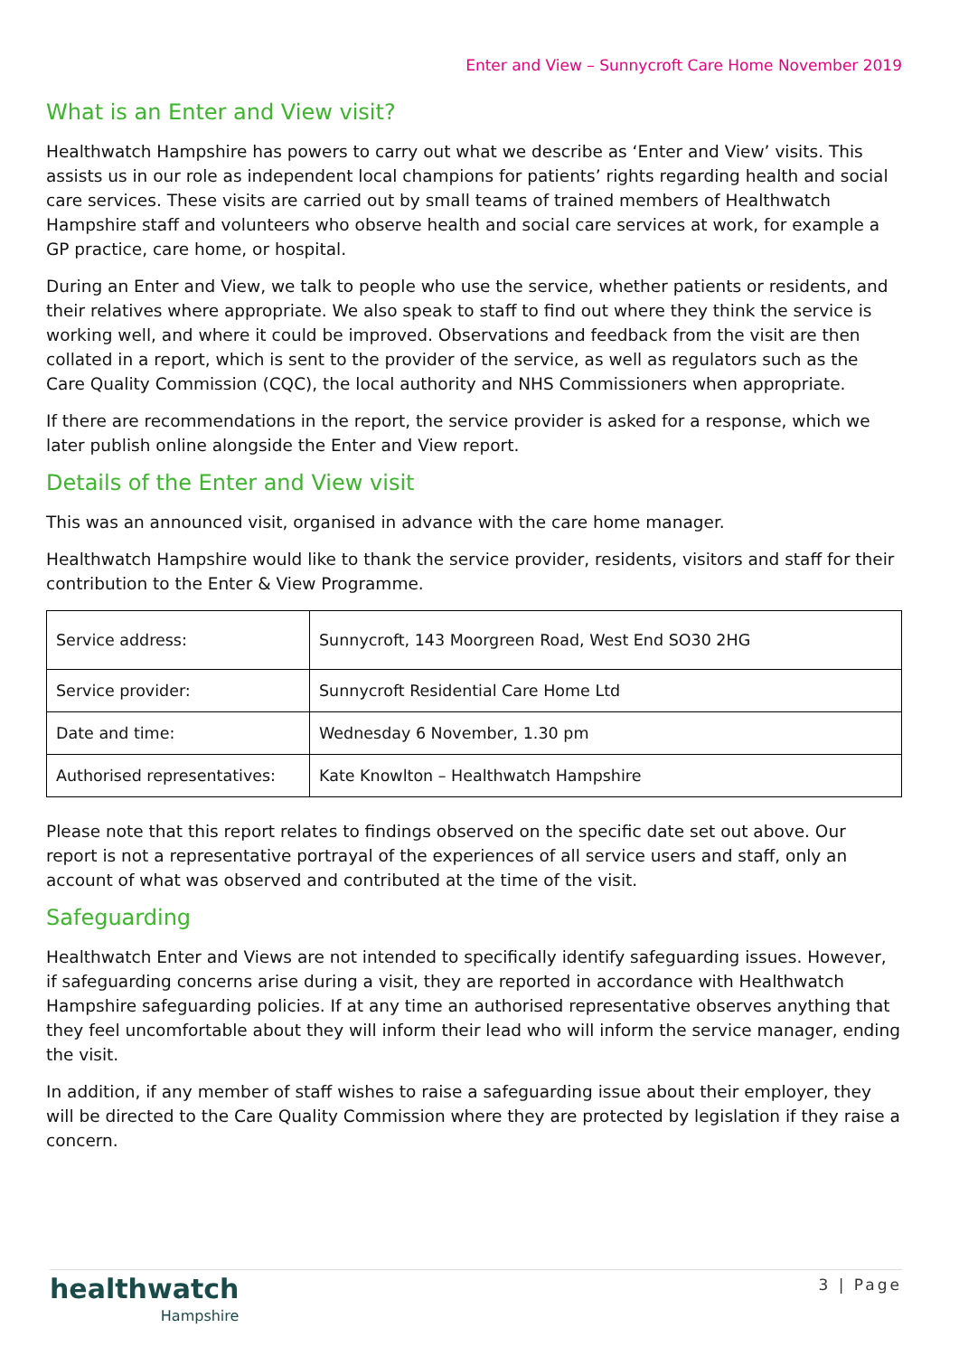Enter and View – Sunnycroft Care Home November 2019
What is an Enter and View visit?
Healthwatch Hampshire has powers to carry out what we describe as ‘Enter and View’ visits. This assists us in our role as independent local champions for patients’ rights regarding health and social care services. These visits are carried out by small teams of trained members of Healthwatch Hampshire staff and volunteers who observe health and social care services at work, for example a GP practice, care home, or hospital.
During an Enter and View, we talk to people who use the service, whether patients or residents, and their relatives where appropriate. We also speak to staff to find out where they think the service is working well, and where it could be improved. Observations and feedback from the visit are then collated in a report, which is sent to the provider of the service, as well as regulators such as the Care Quality Commission (CQC), the local authority and NHS Commissioners when appropriate.
If there are recommendations in the report, the service provider is asked for a response, which we later publish online alongside the Enter and View report.
Details of the Enter and View visit
This was an announced visit, organised in advance with the care home manager.
Healthwatch Hampshire would like to thank the service provider, residents, visitors and staff for their contribution to the Enter & View Programme.
| Service address: | Sunnycroft, 143 Moorgreen Road, West End SO30 2HG |
| Service provider: | Sunnycroft Residential Care Home Ltd |
| Date and time: | Wednesday 6 November, 1.30 pm |
| Authorised representatives: | Kate Knowlton – Healthwatch Hampshire |
Please note that this report relates to findings observed on the specific date set out above. Our report is not a representative portrayal of the experiences of all service users and staff, only an account of what was observed and contributed at the time of the visit.
Safeguarding
Healthwatch Enter and Views are not intended to specifically identify safeguarding issues. However, if safeguarding concerns arise during a visit, they are reported in accordance with Healthwatch Hampshire safeguarding policies. If at any time an authorised representative observes anything that they feel uncomfortable about they will inform their lead who will inform the service manager, ending the visit.
In addition, if any member of staff wishes to raise a safeguarding issue about their employer, they will be directed to the Care Quality Commission where they are protected by legislation if they raise a concern.
healthwatch
Hampshire
3 | Page